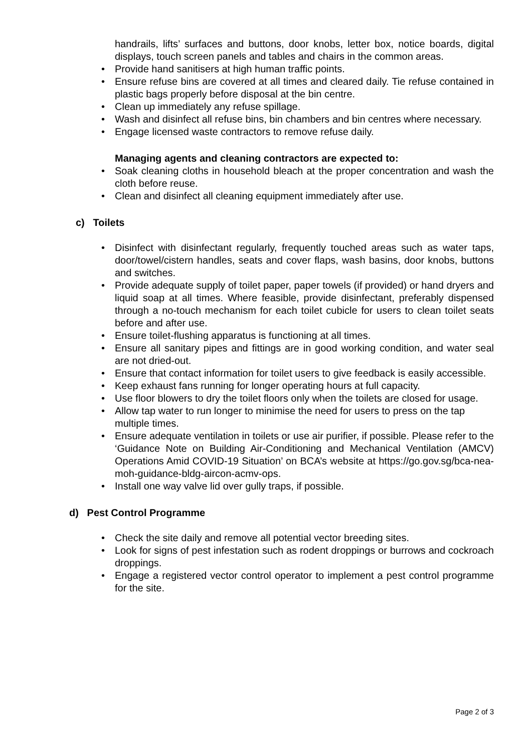handrails, lifts’ surfaces and buttons, door knobs, letter box, notice boards, digital displays, touch screen panels and tables and chairs in the common areas.
• Provide hand sanitisers at high human traffic points.
• Ensure refuse bins are covered at all times and cleared daily. Tie refuse contained in plastic bags properly before disposal at the bin centre.
• Clean up immediately any refuse spillage.
• Wash and disinfect all refuse bins, bin chambers and bin centres where necessary.
• Engage licensed waste contractors to remove refuse daily.
Managing agents and cleaning contractors are expected to:
• Soak cleaning cloths in household bleach at the proper concentration and wash the cloth before reuse.
• Clean and disinfect all cleaning equipment immediately after use.
c) Toilets
• Disinfect with disinfectant regularly, frequently touched areas such as water taps, door/towel/cistern handles, seats and cover flaps, wash basins, door knobs, buttons and switches.
• Provide adequate supply of toilet paper, paper towels (if provided) or hand dryers and liquid soap at all times. Where feasible, provide disinfectant, preferably dispensed through a no-touch mechanism for each toilet cubicle for users to clean toilet seats before and after use.
• Ensure toilet-flushing apparatus is functioning at all times.
• Ensure all sanitary pipes and fittings are in good working condition, and water seal are not dried-out.
• Ensure that contact information for toilet users to give feedback is easily accessible.
• Keep exhaust fans running for longer operating hours at full capacity.
• Use floor blowers to dry the toilet floors only when the toilets are closed for usage.
• Allow tap water to run longer to minimise the need for users to press on the tap multiple times.
• Ensure adequate ventilation in toilets or use air purifier, if possible. Please refer to the ‘Guidance Note on Building Air-Conditioning and Mechanical Ventilation (AMCV) Operations Amid COVID-19 Situation’ on BCA’s website at https://go.gov.sg/bca-nea-moh-guidance-bldg-aircon-acmv-ops.
• Install one way valve lid over gully traps, if possible.
d) Pest Control Programme
• Check the site daily and remove all potential vector breeding sites.
• Look for signs of pest infestation such as rodent droppings or burrows and cockroach droppings.
• Engage a registered vector control operator to implement a pest control programme for the site.
Page 2 of 3